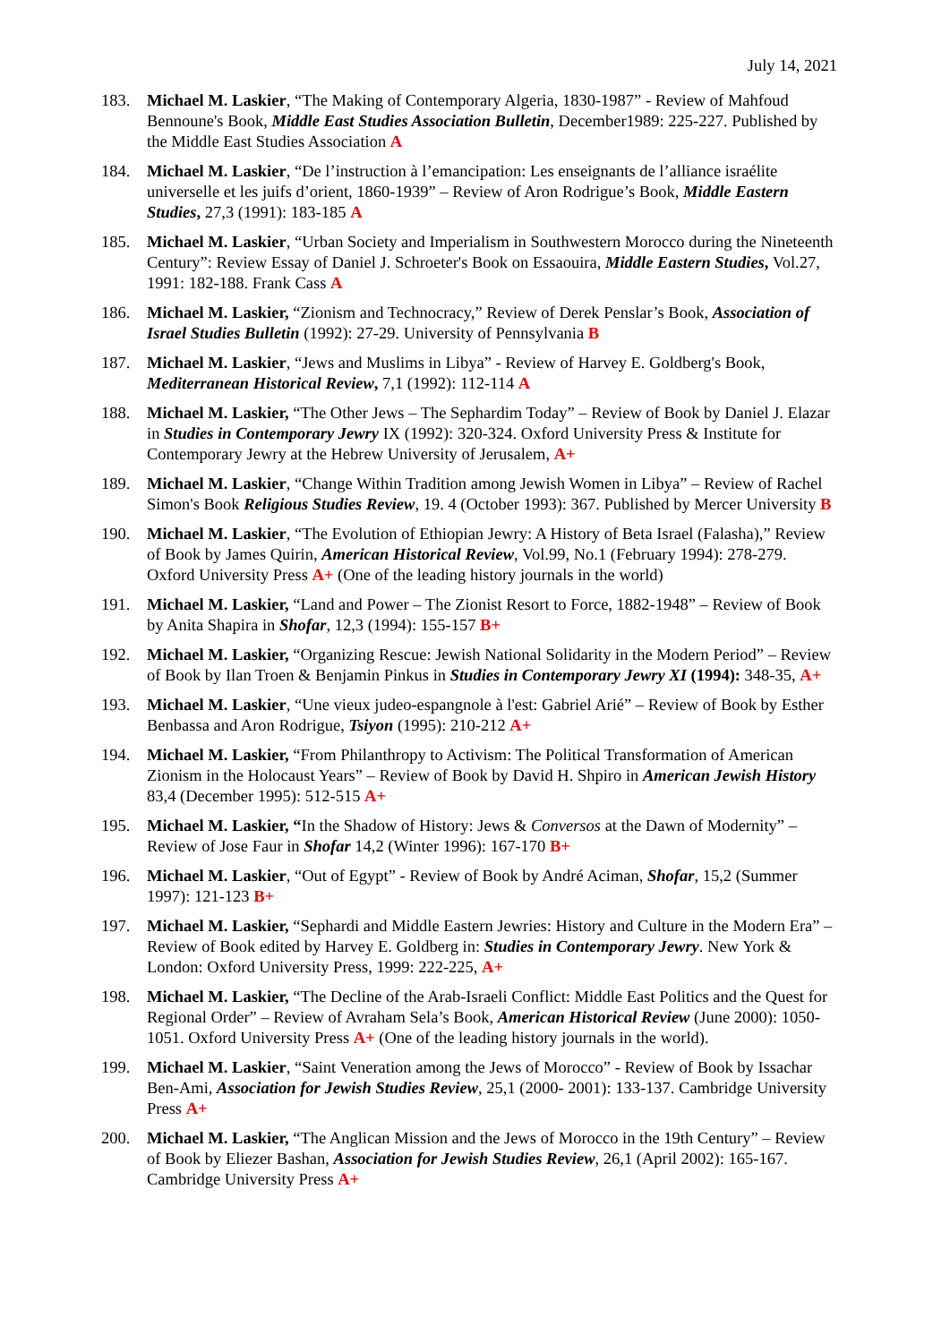July 14, 2021
183. Michael M. Laskier, “The Making of Contemporary Algeria, 1830-1987” - Review of Mahfoud Bennoune's Book, Middle East Studies Association Bulletin, December1989: 225-227. Published by the Middle East Studies Association A
184. Michael M. Laskier, “De l’instruction à l’emancipation: Les enseignants de l’alliance israélite universelle et les juifs d’orient, 1860-1939” – Review of Aron Rodrigue’s Book, Middle Eastern Studies, 27,3 (1991): 183-185 A
185. Michael M. Laskier, “Urban Society and Imperialism in Southwestern Morocco during the Nineteenth Century”: Review Essay of Daniel J. Schroeter's Book on Essaouira, Middle Eastern Studies, Vol.27, 1991: 182-188. Frank Cass A
186. Michael M. Laskier, “Zionism and Technocracy,” Review of Derek Penslar’s Book, Association of Israel Studies Bulletin (1992): 27-29. University of Pennsylvania B
187. Michael M. Laskier, “Jews and Muslims in Libya” - Review of Harvey E. Goldberg's Book, Mediterranean Historical Review, 7,1 (1992): 112-114 A
188. Michael M. Laskier, “The Other Jews – The Sephardim Today” – Review of Book by Daniel J. Elazar in Studies in Contemporary Jewry IX (1992): 320-324. Oxford University Press & Institute for Contemporary Jewry at the Hebrew University of Jerusalem, A+
189. Michael M. Laskier, “Change Within Tradition among Jewish Women in Libya” – Review of Rachel Simon's Book Religious Studies Review, 19. 4 (October 1993): 367. Published by Mercer University B
190. Michael M. Laskier, “The Evolution of Ethiopian Jewry: A History of Beta Israel (Falasha),” Review of Book by James Quirin, American Historical Review, Vol.99, No.1 (February 1994): 278-279. Oxford University Press A+ (One of the leading history journals in the world)
191. Michael M. Laskier, “Land and Power – The Zionist Resort to Force, 1882-1948” – Review of Book by Anita Shapira in Shofar, 12,3 (1994): 155-157 B+
192. Michael M. Laskier, “Organizing Rescue: Jewish National Solidarity in the Modern Period” – Review of Book by Ilan Troen & Benjamin Pinkus in Studies in Contemporary Jewry XI (1994): 348-35, A+
193. Michael M. Laskier, “Une vieux judeo-espangnole à l'est: Gabriel Arié” – Review of Book by Esther Benbassa and Aron Rodrigue, Tsiyon (1995): 210-212 A+
194. Michael M. Laskier, “From Philanthropy to Activism: The Political Transformation of American Zionism in the Holocaust Years” – Review of Book by David H. Shpiro in American Jewish History 83,4 (December 1995): 512-515 A+
195. Michael M. Laskier, “In the Shadow of History: Jews & Conversos at the Dawn of Modernity” – Review of Jose Faur in Shofar 14,2 (Winter 1996): 167-170 B+
196. Michael M. Laskier, “Out of Egypt” - Review of Book by André Aciman, Shofar, 15,2 (Summer 1997): 121-123 B+
197. Michael M. Laskier, “Sephardi and Middle Eastern Jewries: History and Culture in the Modern Era” – Review of Book edited by Harvey E. Goldberg in: Studies in Contemporary Jewry. New York & London: Oxford University Press, 1999: 222-225, A+
198. Michael M. Laskier, “The Decline of the Arab-Israeli Conflict: Middle East Politics and the Quest for Regional Order” – Review of Avraham Sela’s Book, American Historical Review (June 2000): 1050-1051. Oxford University Press A+ (One of the leading history journals in the world).
199. Michael M. Laskier, “Saint Veneration among the Jews of Morocco” - Review of Book by Issachar Ben-Ami, Association for Jewish Studies Review, 25,1 (2000- 2001): 133-137. Cambridge University Press A+
200. Michael M. Laskier, “The Anglican Mission and the Jews of Morocco in the 19th Century” – Review of Book by Eliezer Bashan, Association for Jewish Studies Review, 26,1 (April 2002): 165-167. Cambridge University Press A+